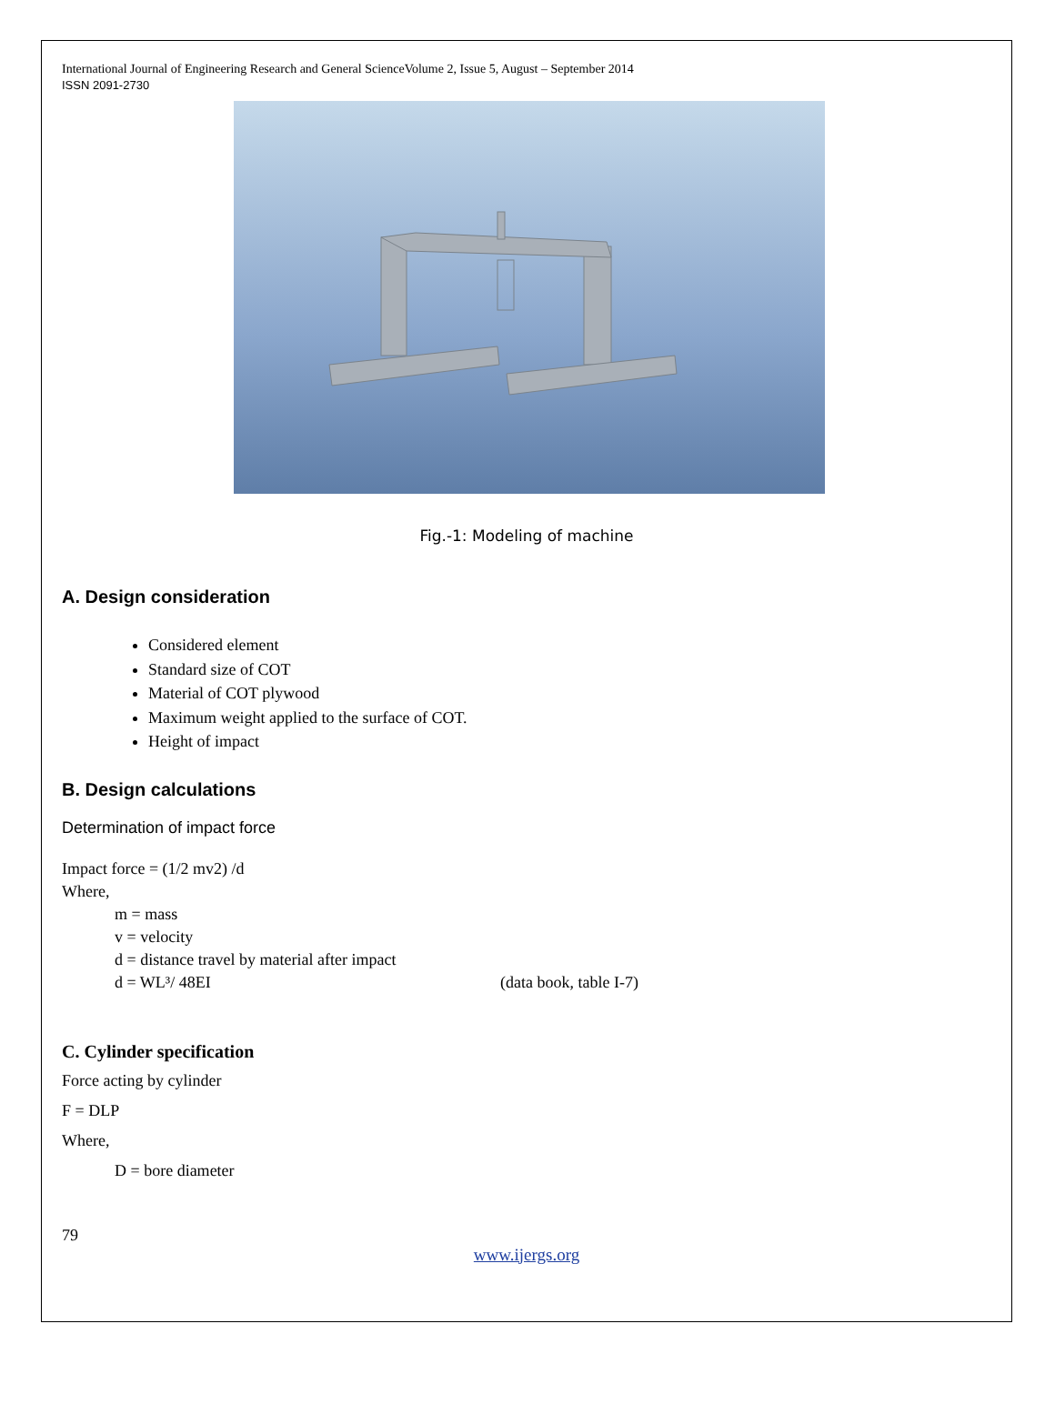International Journal of Engineering Research and General ScienceVolume 2, Issue 5, August – September 2014
ISSN 2091-2730
Fig.-1: Modeling of machine
A. Design consideration
Considered element
Standard size of COT
Material of COT plywood
Maximum weight applied to the surface of COT.
Height of impact
B. Design calculations
Determination of impact force
Impact force = (1/2 mv2) /d
Where,
m = mass
v = velocity
d = distance travel by material after impact
d = WL³/ 48EI (data book, table I-7)
C. Cylinder specification
Force acting by cylinder
F = DLP
Where,
D = bore diameter
79
www.ijergs.org